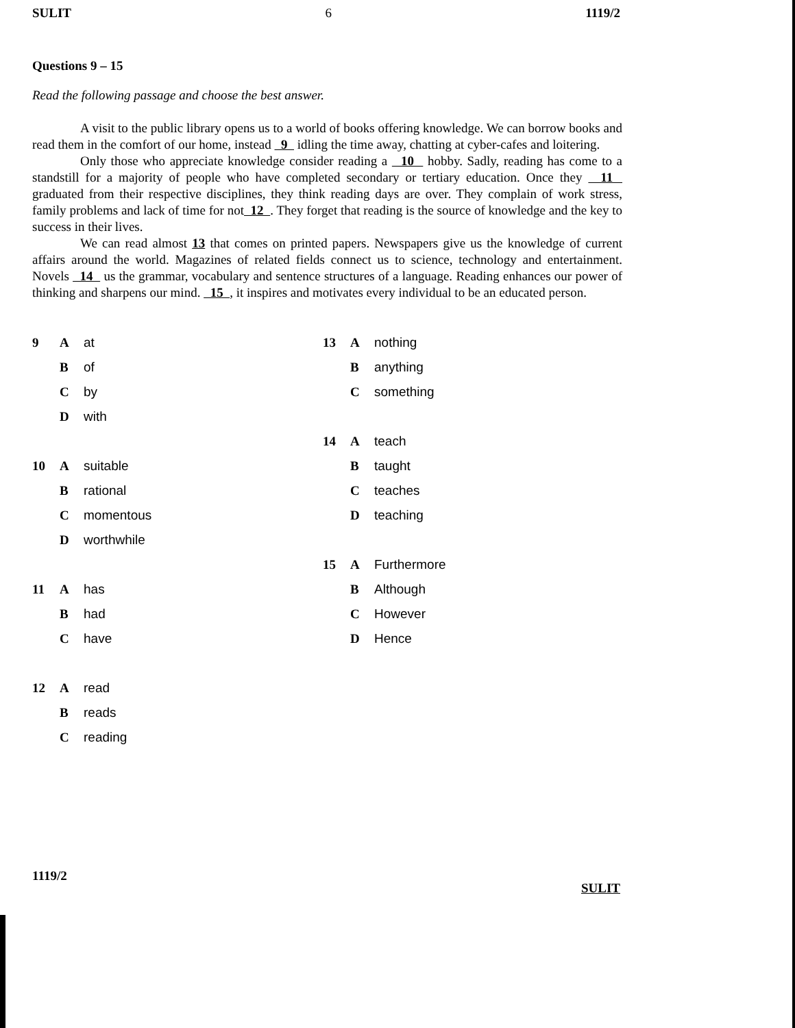SULIT 6 1119/2
Questions 9 – 15
Read the following passage and choose the best answer.
A visit to the public library opens us to a world of books offering knowledge. We can borrow books and read them in the comfort of our home, instead 9 idling the time away, chatting at cyber-cafes and loitering.
Only those who appreciate knowledge consider reading a 10 hobby. Sadly, reading has come to a standstill for a majority of people who have completed secondary or tertiary education. Once they 11 graduated from their respective disciplines, they think reading days are over. They complain of work stress, family problems and lack of time for not 12 . They forget that reading is the source of knowledge and the key to success in their lives.
We can read almost 13 that comes on printed papers. Newspapers give us the knowledge of current affairs around the world. Magazines of related fields connect us to science, technology and entertainment. Novels 14 us the grammar, vocabulary and sentence structures of a language. Reading enhances our power of thinking and sharpens our mind. 15 , it inspires and motivates every individual to be an educated person.
9 A at
Bof
Cby
Dwith
10 A suitable
Brational
Cmomentous
Dworthwhile
11 A has
Bhad
Chave
12 A read
Breads
Creading
13 A nothing
Banything
Csomething
14 A teach
Btaught
Cteaches
Dteaching
15 A Furthermore
B Although
C However
D Hence
1119/2 SULIT